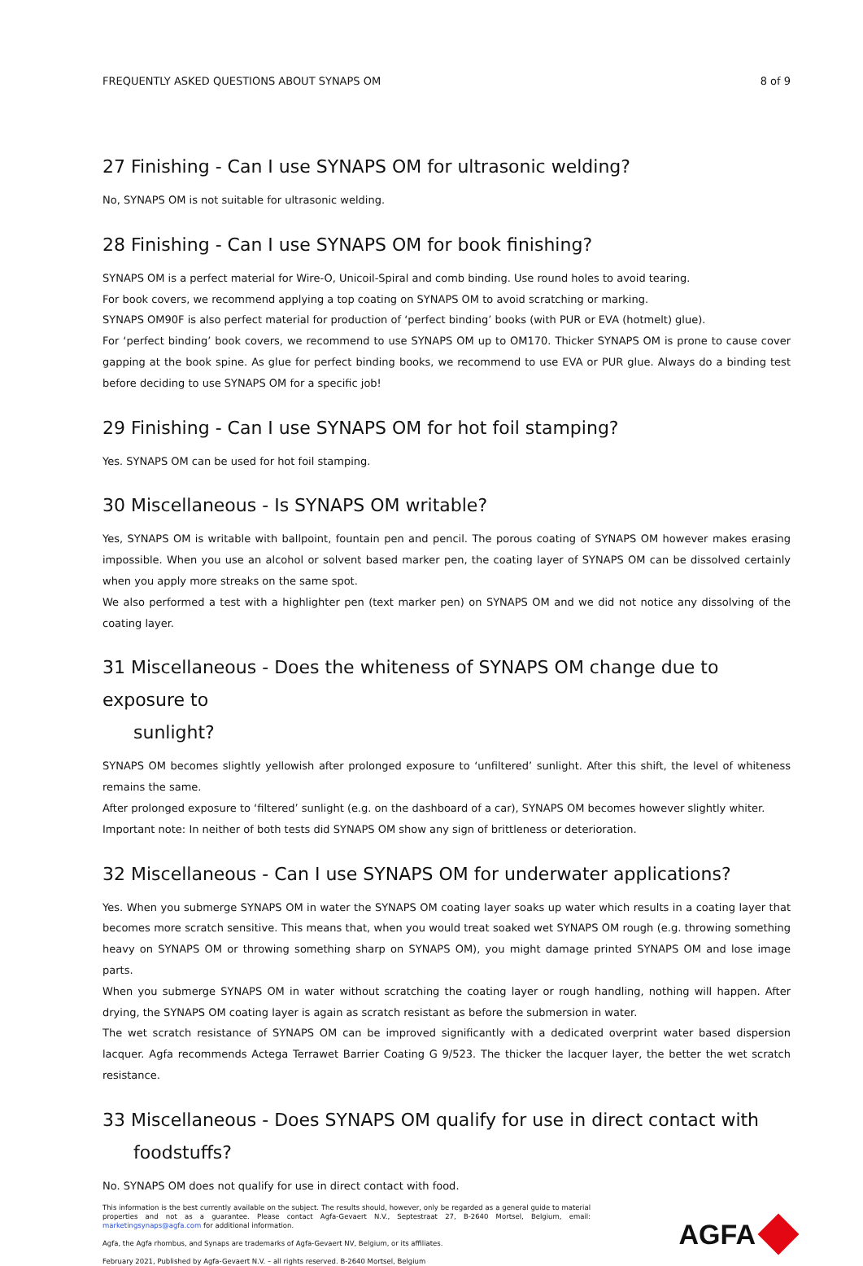FREQUENTLY ASKED QUESTIONS ABOUT SYNAPS OM 8 of 9
27 Finishing - Can I use SYNAPS OM for ultrasonic welding?
No, SYNAPS OM is not suitable for ultrasonic welding.
28 Finishing - Can I use SYNAPS OM for book finishing?
SYNAPS OM is a perfect material for Wire-O, Unicoil-Spiral and comb binding. Use round holes to avoid tearing.
For book covers, we recommend applying a top coating on SYNAPS OM to avoid scratching or marking.
SYNAPS OM90F is also perfect material for production of ‘perfect binding’ books (with PUR or EVA (hotmelt) glue).
For ‘perfect binding’ book covers, we recommend to use SYNAPS OM up to OM170. Thicker SYNAPS OM is prone to cause cover gapping at the book spine. As glue for perfect binding books, we recommend to use EVA or PUR glue. Always do a binding test before deciding to use SYNAPS OM for a specific job!
29 Finishing - Can I use SYNAPS OM for hot foil stamping?
Yes. SYNAPS OM can be used for hot foil stamping.
30 Miscellaneous - Is SYNAPS OM writable?
Yes, SYNAPS OM is writable with ballpoint, fountain pen and pencil. The porous coating of SYNAPS OM however makes erasing impossible. When you use an alcohol or solvent based marker pen, the coating layer of SYNAPS OM can be dissolved certainly when you apply more streaks on the same spot.
We also performed a test with a highlighter pen (text marker pen) on SYNAPS OM and we did not notice any dissolving of the coating layer.
31 Miscellaneous - Does the whiteness of SYNAPS OM change due to exposure to
sunlight?
SYNAPS OM becomes slightly yellowish after prolonged exposure to ‘unfiltered’ sunlight. After this shift, the level of whiteness remains the same.
After prolonged exposure to ‘filtered’ sunlight (e.g. on the dashboard of a car), SYNAPS OM becomes however slightly whiter.
Important note: In neither of both tests did SYNAPS OM show any sign of brittleness or deterioration.
32 Miscellaneous - Can I use SYNAPS OM for underwater applications?
Yes. When you submerge SYNAPS OM in water the SYNAPS OM coating layer soaks up water which results in a coating layer that becomes more scratch sensitive. This means that, when you would treat soaked wet SYNAPS OM rough (e.g. throwing something heavy on SYNAPS OM or throwing something sharp on SYNAPS OM), you might damage printed SYNAPS OM and lose image parts.
When you submerge SYNAPS OM in water without scratching the coating layer or rough handling, nothing will happen. After drying, the SYNAPS OM coating layer is again as scratch resistant as before the submersion in water.
The wet scratch resistance of SYNAPS OM can be improved significantly with a dedicated overprint water based dispersion lacquer. Agfa recommends Actega Terrawet Barrier Coating G 9/523. The thicker the lacquer layer, the better the wet scratch resistance.
33 Miscellaneous - Does SYNAPS OM qualify for use in direct contact with
foodstuffs?
No. SYNAPS OM does not qualify for use in direct contact with food.
This information is the best currently available on the subject. The results should, however, only be regarded as a general guide to material properties and not as a guarantee. Please contact Agfa-Gevaert N.V., Septestraat 27, B-2640 Mortsel, Belgium, email: marketingsynaps@agfa.com for additional information.
Agfa, the Agfa rhombus, and Synaps are trademarks of Agfa-Gevaert NV, Belgium, or its affiliates.
February 2021, Published by Agfa-Gevaert N.V. – all rights reserved. B-2640 Mortsel, Belgium
AGFA